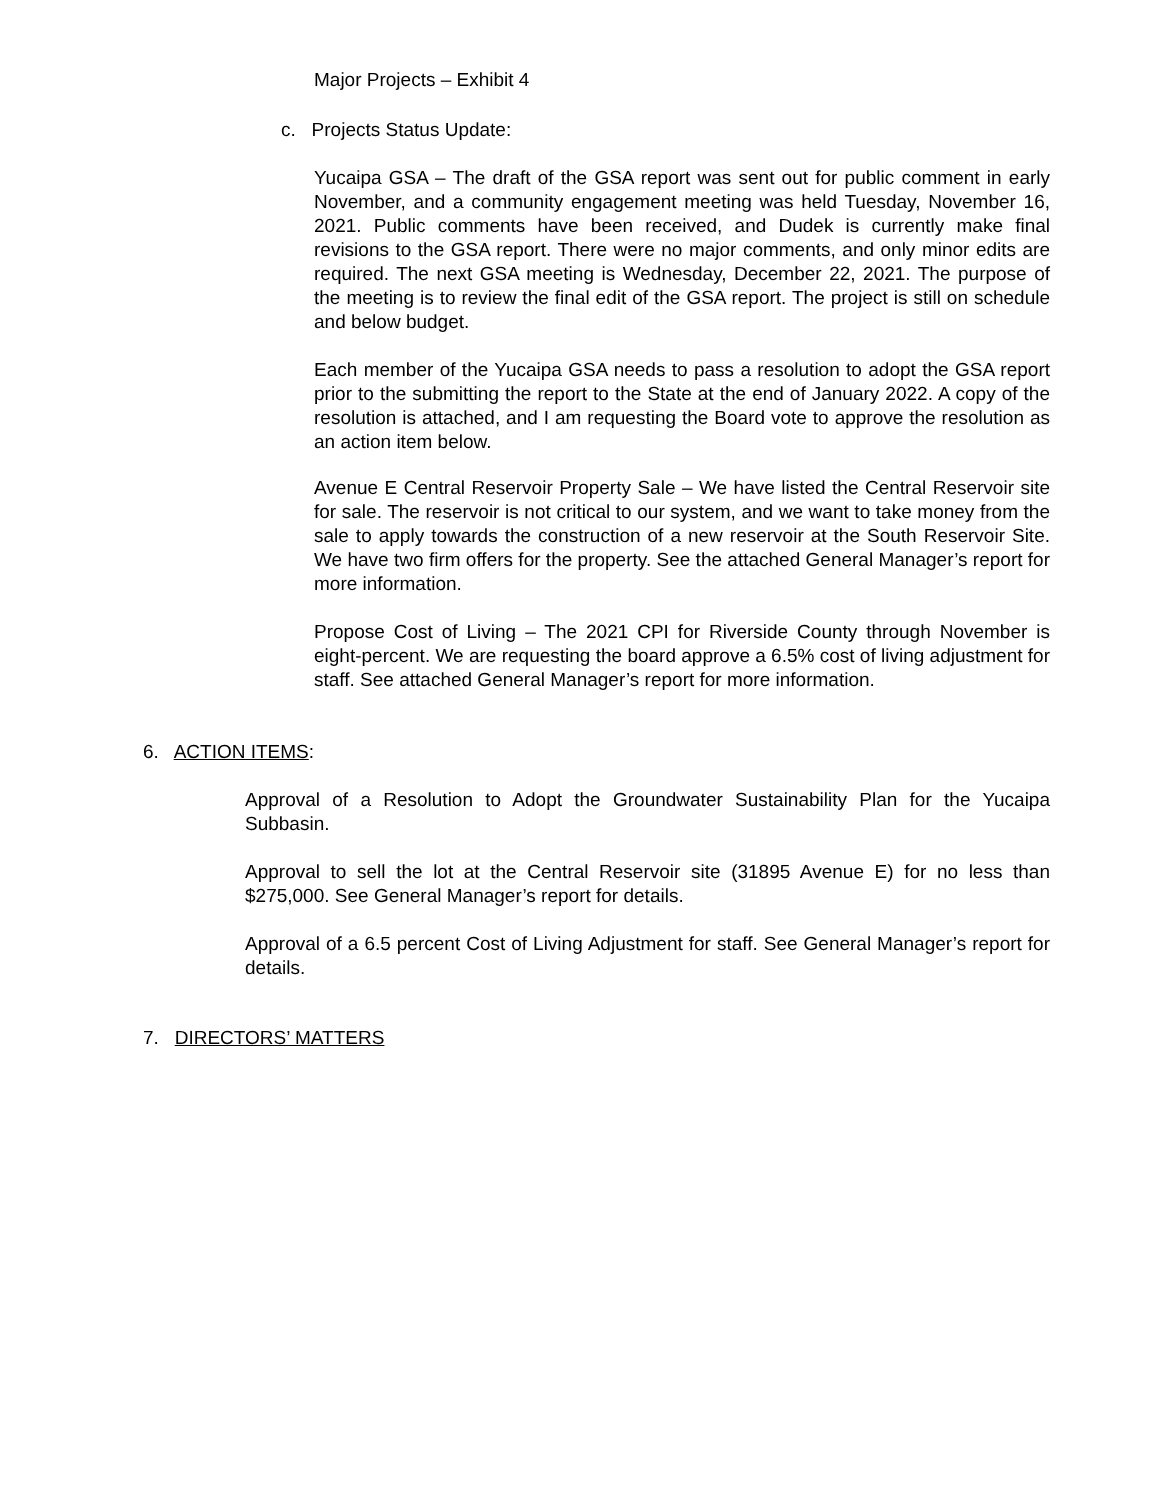Major Projects – Exhibit 4
c. Projects Status Update:
Yucaipa GSA – The draft of the GSA report was sent out for public comment in early November, and a community engagement meeting was held Tuesday, November 16, 2021. Public comments have been received, and Dudek is currently make final revisions to the GSA report. There were no major comments, and only minor edits are required. The next GSA meeting is Wednesday, December 22, 2021. The purpose of the meeting is to review the final edit of the GSA report. The project is still on schedule and below budget.
Each member of the Yucaipa GSA needs to pass a resolution to adopt the GSA report prior to the submitting the report to the State at the end of January 2022. A copy of the resolution is attached, and I am requesting the Board vote to approve the resolution as an action item below.
Avenue E Central Reservoir Property Sale – We have listed the Central Reservoir site for sale. The reservoir is not critical to our system, and we want to take money from the sale to apply towards the construction of a new reservoir at the South Reservoir Site. We have two firm offers for the property. See the attached General Manager’s report for more information.
Propose Cost of Living – The 2021 CPI for Riverside County through November is eight-percent. We are requesting the board approve a 6.5% cost of living adjustment for staff. See attached General Manager’s report for more information.
6. ACTION ITEMS:
Approval of a Resolution to Adopt the Groundwater Sustainability Plan for the Yucaipa Subbasin.
Approval to sell the lot at the Central Reservoir site (31895 Avenue E) for no less than $275,000. See General Manager’s report for details.
Approval of a 6.5 percent Cost of Living Adjustment for staff. See General Manager’s report for details.
7. DIRECTORS’ MATTERS